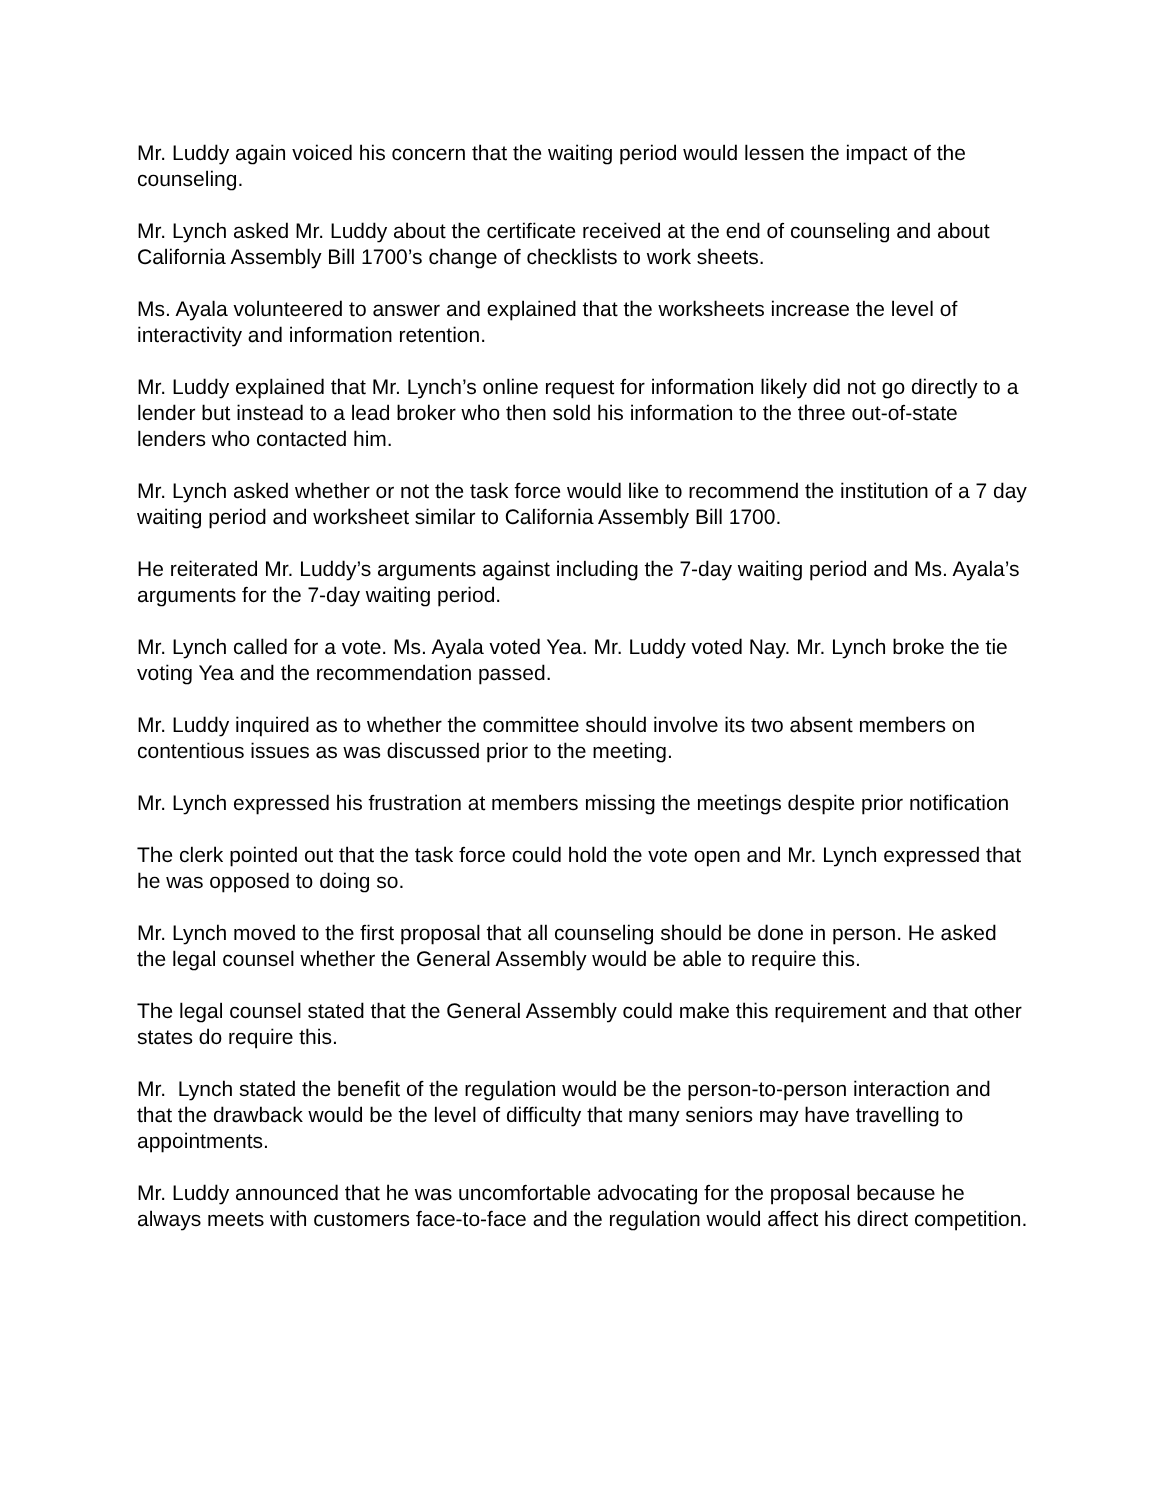Mr. Luddy again voiced his concern that the waiting period would lessen the impact of the counseling.
Mr. Lynch asked Mr. Luddy about the certificate received at the end of counseling and about California Assembly Bill 1700’s change of checklists to work sheets.
Ms. Ayala volunteered to answer and explained that the worksheets increase the level of interactivity and information retention.
Mr. Luddy explained that Mr. Lynch’s online request for information likely did not go directly to a lender but instead to a lead broker who then sold his information to the three out-of-state lenders who contacted him.
Mr. Lynch asked whether or not the task force would like to recommend the institution of a 7 day waiting period and worksheet similar to California Assembly Bill 1700.
He reiterated Mr. Luddy’s arguments against including the 7-day waiting period and Ms. Ayala’s arguments for the 7-day waiting period.
Mr. Lynch called for a vote. Ms. Ayala voted Yea. Mr. Luddy voted Nay. Mr. Lynch broke the tie voting Yea and the recommendation passed.
Mr. Luddy inquired as to whether the committee should involve its two absent members on contentious issues as was discussed prior to the meeting.
Mr. Lynch expressed his frustration at members missing the meetings despite prior notification
The clerk pointed out that the task force could hold the vote open and Mr. Lynch expressed that he was opposed to doing so.
Mr. Lynch moved to the first proposal that all counseling should be done in person. He asked the legal counsel whether the General Assembly would be able to require this.
The legal counsel stated that the General Assembly could make this requirement and that other states do require this.
Mr. Lynch stated the benefit of the regulation would be the person-to-person interaction and that the drawback would be the level of difficulty that many seniors may have travelling to appointments.
Mr. Luddy announced that he was uncomfortable advocating for the proposal because he always meets with customers face-to-face and the regulation would affect his direct competition.